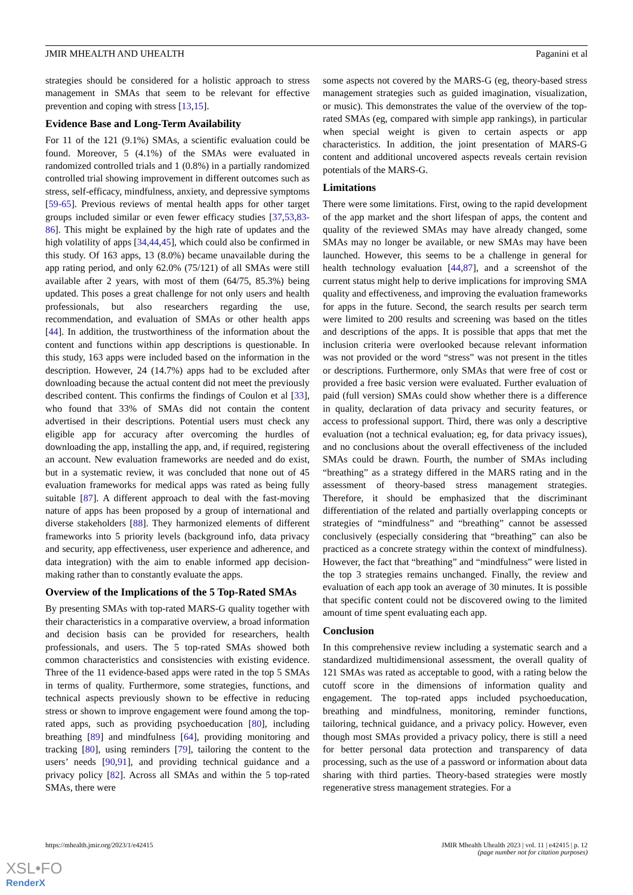JMIR MHEALTH AND UHEALTH Paganini et al
strategies should be considered for a holistic approach to stress management in SMAs that seem to be relevant for effective prevention and coping with stress [13,15].
Evidence Base and Long-Term Availability
For 11 of the 121 (9.1%) SMAs, a scientific evaluation could be found. Moreover, 5 (4.1%) of the SMAs were evaluated in randomized controlled trials and 1 (0.8%) in a partially randomized controlled trial showing improvement in different outcomes such as stress, self-efficacy, mindfulness, anxiety, and depressive symptoms [59-65]. Previous reviews of mental health apps for other target groups included similar or even fewer efficacy studies [37,53,83-86]. This might be explained by the high rate of updates and the high volatility of apps [34,44,45], which could also be confirmed in this study. Of 163 apps, 13 (8.0%) became unavailable during the app rating period, and only 62.0% (75/121) of all SMAs were still available after 2 years, with most of them (64/75, 85.3%) being updated. This poses a great challenge for not only users and health professionals, but also researchers regarding the use, recommendation, and evaluation of SMAs or other health apps [44]. In addition, the trustworthiness of the information about the content and functions within app descriptions is questionable. In this study, 163 apps were included based on the information in the description. However, 24 (14.7%) apps had to be excluded after downloading because the actual content did not meet the previously described content. This confirms the findings of Coulon et al [33], who found that 33% of SMAs did not contain the content advertised in their descriptions. Potential users must check any eligible app for accuracy after overcoming the hurdles of downloading the app, installing the app, and, if required, registering an account. New evaluation frameworks are needed and do exist, but in a systematic review, it was concluded that none out of 45 evaluation frameworks for medical apps was rated as being fully suitable [87]. A different approach to deal with the fast-moving nature of apps has been proposed by a group of international and diverse stakeholders [88]. They harmonized elements of different frameworks into 5 priority levels (background info, data privacy and security, app effectiveness, user experience and adherence, and data integration) with the aim to enable informed app decision-making rather than to constantly evaluate the apps.
Overview of the Implications of the 5 Top-Rated SMAs
By presenting SMAs with top-rated MARS-G quality together with their characteristics in a comparative overview, a broad information and decision basis can be provided for researchers, health professionals, and users. The 5 top-rated SMAs showed both common characteristics and consistencies with existing evidence. Three of the 11 evidence-based apps were rated in the top 5 SMAs in terms of quality. Furthermore, some strategies, functions, and technical aspects previously shown to be effective in reducing stress or shown to improve engagement were found among the top-rated apps, such as providing psychoeducation [80], including breathing [89] and mindfulness [64], providing monitoring and tracking [80], using reminders [79], tailoring the content to the users’ needs [90,91], and providing technical guidance and a privacy policy [82]. Across all SMAs and within the 5 top-rated SMAs, there were
some aspects not covered by the MARS-G (eg, theory-based stress management strategies such as guided imagination, visualization, or music). This demonstrates the value of the overview of the top-rated SMAs (eg, compared with simple app rankings), in particular when special weight is given to certain aspects or app characteristics. In addition, the joint presentation of MARS-G content and additional uncovered aspects reveals certain revision potentials of the MARS-G.
Limitations
There were some limitations. First, owing to the rapid development of the app market and the short lifespan of apps, the content and quality of the reviewed SMAs may have already changed, some SMAs may no longer be available, or new SMAs may have been launched. However, this seems to be a challenge in general for health technology evaluation [44,87], and a screenshot of the current status might help to derive implications for improving SMA quality and effectiveness, and improving the evaluation frameworks for apps in the future. Second, the search results per search term were limited to 200 results and screening was based on the titles and descriptions of the apps. It is possible that apps that met the inclusion criteria were overlooked because relevant information was not provided or the word “stress” was not present in the titles or descriptions. Furthermore, only SMAs that were free of cost or provided a free basic version were evaluated. Further evaluation of paid (full version) SMAs could show whether there is a difference in quality, declaration of data privacy and security features, or access to professional support. Third, there was only a descriptive evaluation (not a technical evaluation; eg, for data privacy issues), and no conclusions about the overall effectiveness of the included SMAs could be drawn. Fourth, the number of SMAs including “breathing” as a strategy differed in the MARS rating and in the assessment of theory-based stress management strategies. Therefore, it should be emphasized that the discriminant differentiation of the related and partially overlapping concepts or strategies of “mindfulness” and “breathing” cannot be assessed conclusively (especially considering that “breathing” can also be practiced as a concrete strategy within the context of mindfulness). However, the fact that “breathing” and “mindfulness” were listed in the top 3 strategies remains unchanged. Finally, the review and evaluation of each app took an average of 30 minutes. It is possible that specific content could not be discovered owing to the limited amount of time spent evaluating each app.
Conclusion
In this comprehensive review including a systematic search and a standardized multidimensional assessment, the overall quality of 121 SMAs was rated as acceptable to good, with a rating below the cutoff score in the dimensions of information quality and engagement. The top-rated apps included psychoeducation, breathing and mindfulness, monitoring, reminder functions, tailoring, technical guidance, and a privacy policy. However, even though most SMAs provided a privacy policy, there is still a need for better personal data protection and transparency of data processing, such as the use of a password or information about data sharing with third parties. Theory-based strategies were mostly regenerative stress management strategies. For a
https://mhealth.jmir.org/2023/1/e42415 JMIR Mhealth Uhealth 2023 | vol. 11 | e42415 | p. 12
(page number not for citation purposes)
XSL•FO
RenderX